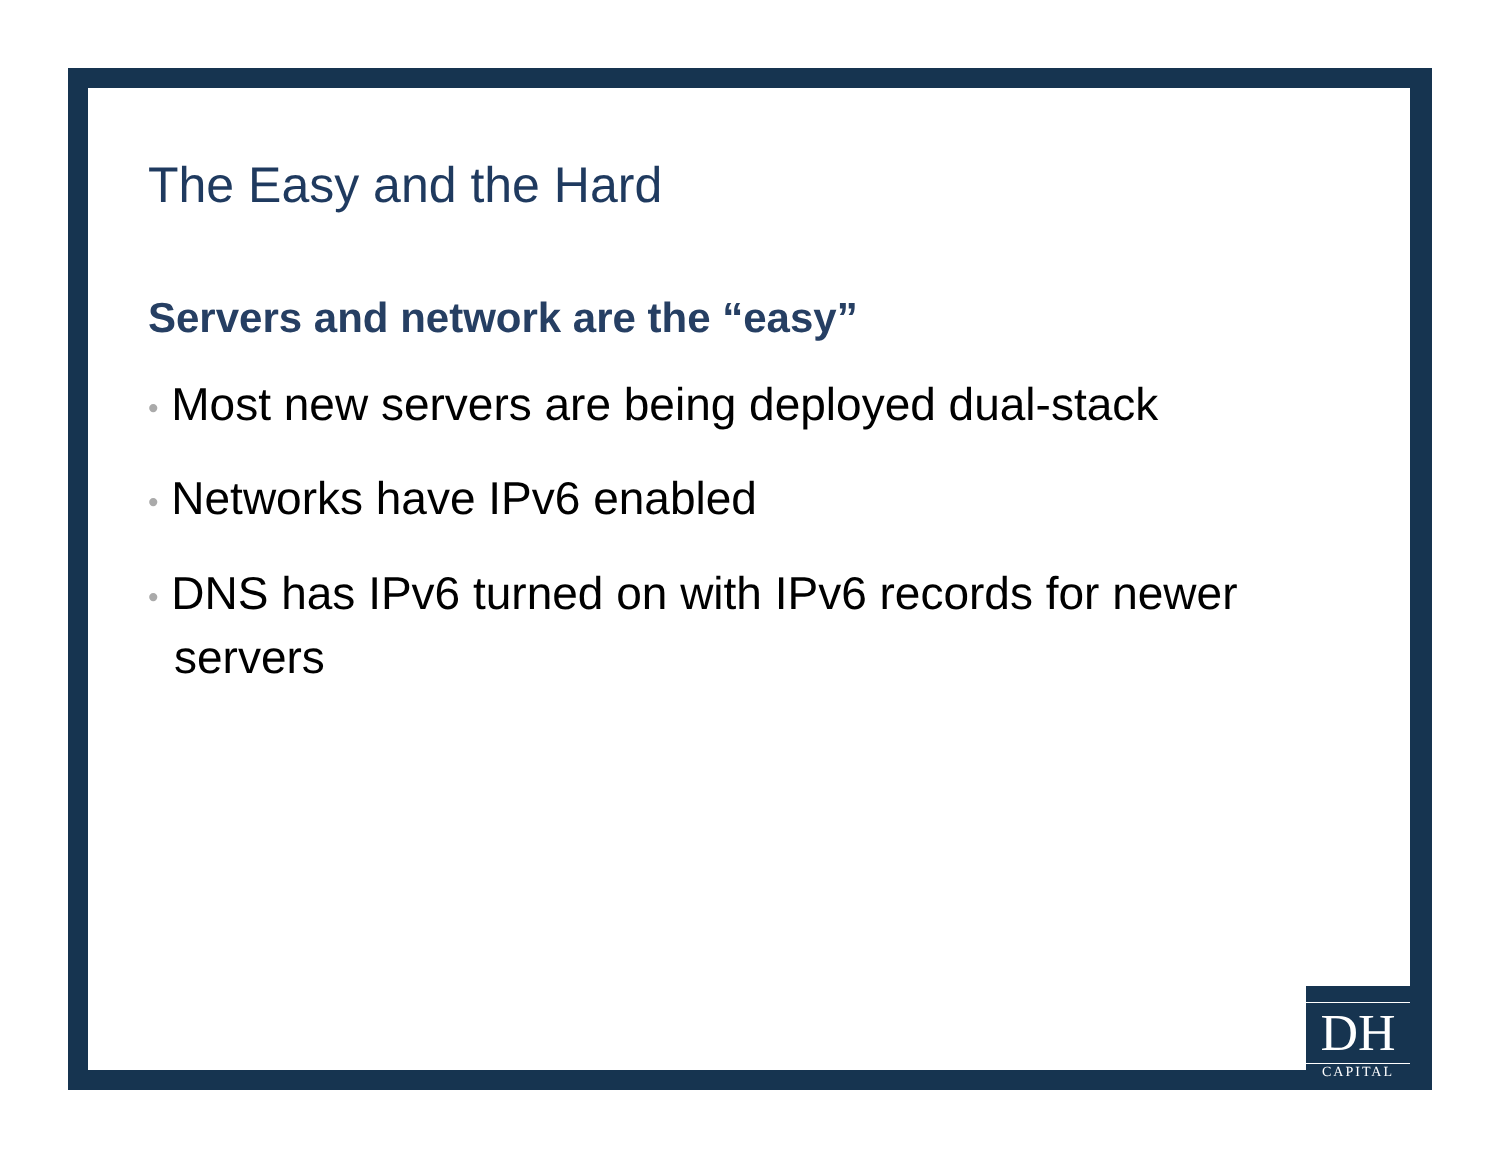The Easy and the Hard
Servers and network are the “easy”
• Most new servers are being deployed dual-stack
• Networks have IPv6 enabled
• DNS has IPv6 turned on with IPv6 records for newer servers
DH
CAPITAL